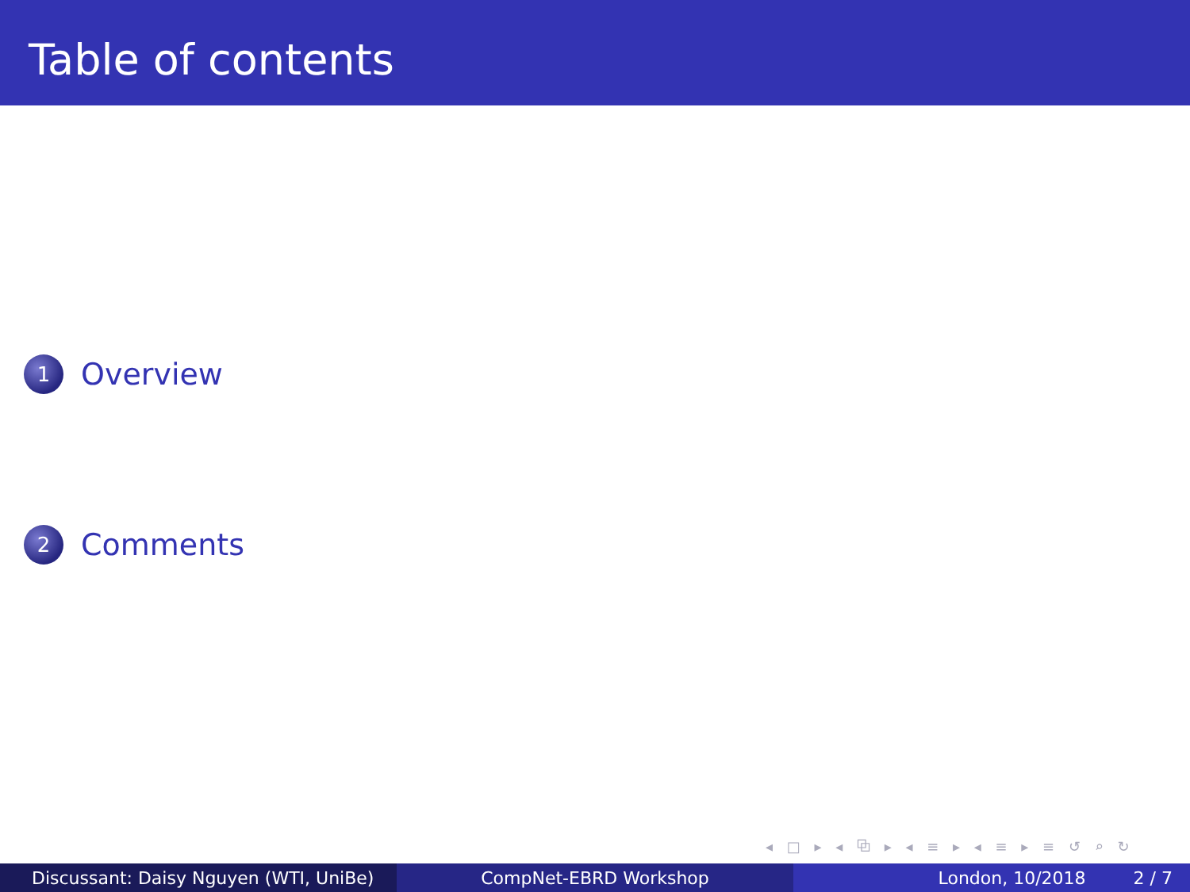Table of contents
1 Overview
2 Comments
◂ □ ▸ ◂ ⧉ ▸ ◂ ≡ ▸ ◂ ≡ ▸ ≡ ↺ ⌕ ↻
Discussant: Daisy Nguyen (WTI, UniBe) CompNet-EBRD Workshop London, 10/2018 2 / 7